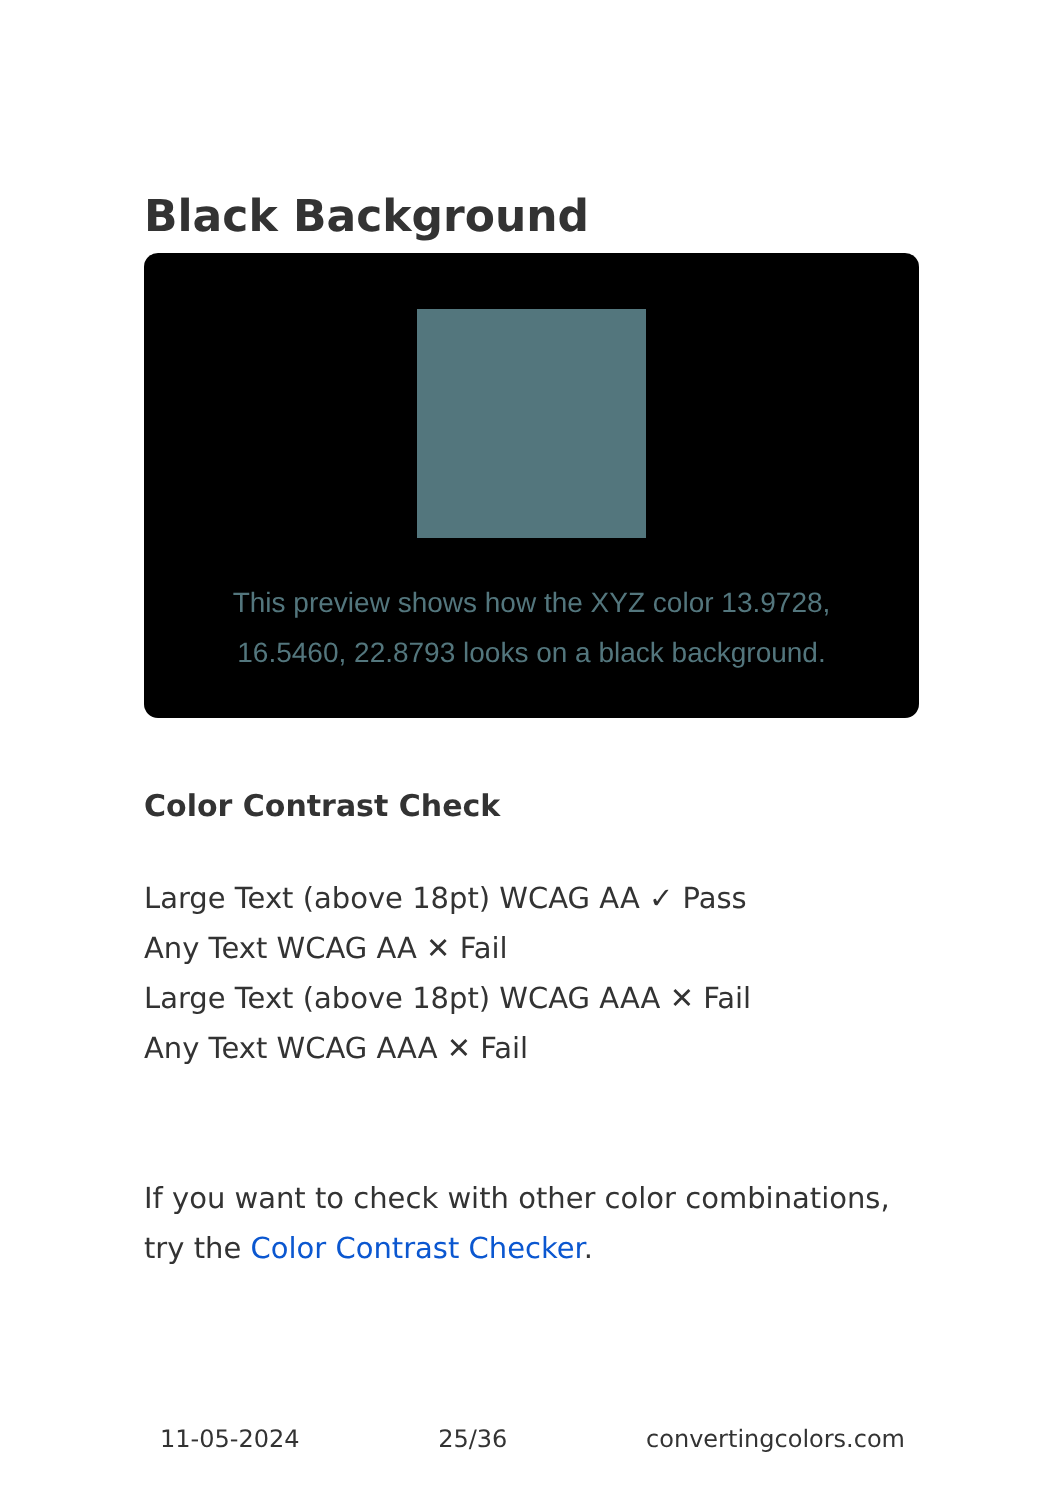Black Background
This preview shows how the XYZ color 13.9728, 16.5460, 22.8793 looks on a black background.
Color Contrast Check
Large Text (above 18pt) WCAG AA ✓ Pass
Any Text WCAG AA ✕ Fail
Large Text (above 18pt) WCAG AAA ✕ Fail
Any Text WCAG AAA ✕ Fail
If you want to check with other color combinations, try the Color Contrast Checker.
11-05-2024 25/36 convertingcolors.com